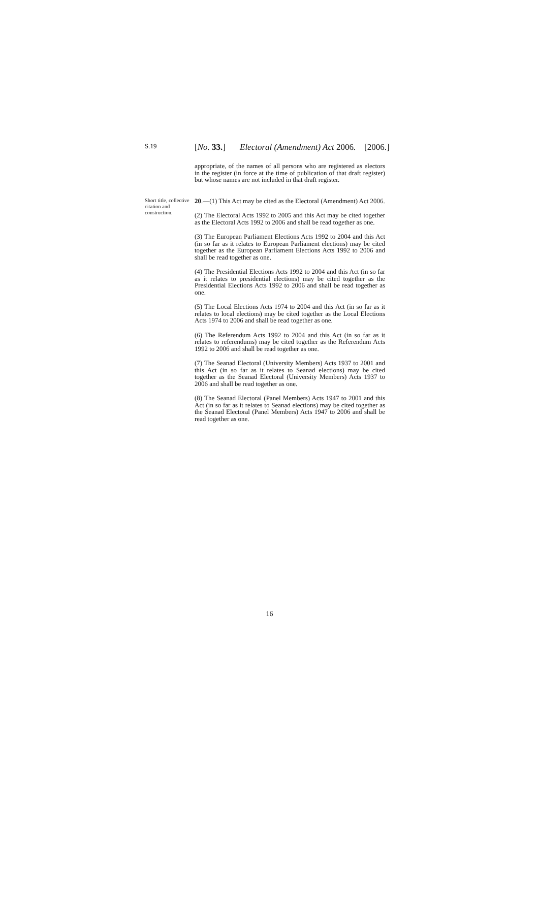S.19 [No. 33.] Electoral (Amendment) Act 2006. [2006.]
appropriate, of the names of all persons who are registered as electors in the register (in force at the time of publication of that draft register) but whose names are not included in that draft register.
Short title, collective citation and construction.
20.—(1) This Act may be cited as the Electoral (Amendment) Act 2006.
(2) The Electoral Acts 1992 to 2005 and this Act may be cited together as the Electoral Acts 1992 to 2006 and shall be read together as one.
(3) The European Parliament Elections Acts 1992 to 2004 and this Act (in so far as it relates to European Parliament elections) may be cited together as the European Parliament Elections Acts 1992 to 2006 and shall be read together as one.
(4) The Presidential Elections Acts 1992 to 2004 and this Act (in so far as it relates to presidential elections) may be cited together as the Presidential Elections Acts 1992 to 2006 and shall be read together as one.
(5) The Local Elections Acts 1974 to 2004 and this Act (in so far as it relates to local elections) may be cited together as the Local Elections Acts 1974 to 2006 and shall be read together as one.
(6) The Referendum Acts 1992 to 2004 and this Act (in so far as it relates to referendums) may be cited together as the Referendum Acts 1992 to 2006 and shall be read together as one.
(7) The Seanad Electoral (University Members) Acts 1937 to 2001 and this Act (in so far as it relates to Seanad elections) may be cited together as the Seanad Electoral (University Members) Acts 1937 to 2006 and shall be read together as one.
(8) The Seanad Electoral (Panel Members) Acts 1947 to 2001 and this Act (in so far as it relates to Seanad elections) may be cited together as the Seanad Electoral (Panel Members) Acts 1947 to 2006 and shall be read together as one.
16